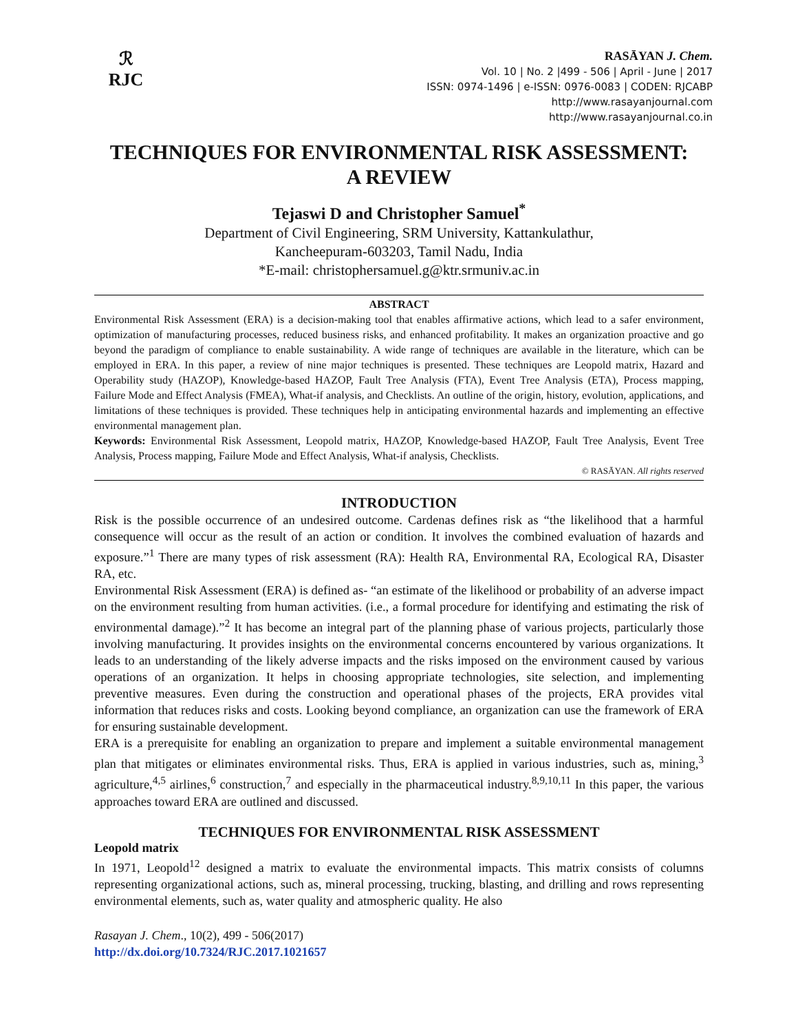ℛ
RJC
RASĀYAN J. Chem.
Vol. 10 | No. 2 |499 - 506 | April - June | 2017
ISSN: 0974-1496 | e-ISSN: 0976-0083 | CODEN: RJCABP
http://www.rasayanjournal.com
http://www.rasayanjournal.co.in
TECHNIQUES FOR ENVIRONMENTAL RISK ASSESSMENT:
A REVIEW
Tejaswi D and Christopher Samuel<sup>*</sup>
Department of Civil Engineering, SRM University, Kattankulathur,
Kancheepuram-603203, Tamil Nadu, India
*E-mail: christophersamuel.g@ktr.srmuniv.ac.in
ABSTRACT
Environmental Risk Assessment (ERA) is a decision-making tool that enables affirmative actions, which lead to a safer environment, optimization of manufacturing processes, reduced business risks, and enhanced profitability. It makes an organization proactive and go beyond the paradigm of compliance to enable sustainability. A wide range of techniques are available in the literature, which can be employed in ERA. In this paper, a review of nine major techniques is presented. These techniques are Leopold matrix, Hazard and Operability study (HAZOP), Knowledge-based HAZOP, Fault Tree Analysis (FTA), Event Tree Analysis (ETA), Process mapping, Failure Mode and Effect Analysis (FMEA), What-if analysis, and Checklists. An outline of the origin, history, evolution, applications, and limitations of these techniques is provided. These techniques help in anticipating environmental hazards and implementing an effective environmental management plan.
Keywords: Environmental Risk Assessment, Leopold matrix, HAZOP, Knowledge-based HAZOP, Fault Tree Analysis, Event Tree Analysis, Process mapping, Failure Mode and Effect Analysis, What-if analysis, Checklists.
© RASĀYAN. All rights reserved
INTRODUCTION
Risk is the possible occurrence of an undesired outcome. Cardenas defines risk as “the likelihood that a harmful consequence will occur as the result of an action or condition. It involves the combined evaluation of hazards and exposure.”<sup>1</sup> There are many types of risk assessment (RA): Health RA, Environmental RA, Ecological RA, Disaster RA, etc.
Environmental Risk Assessment (ERA) is defined as- “an estimate of the likelihood or probability of an adverse impact on the environment resulting from human activities. (i.e., a formal procedure for identifying and estimating the risk of environmental damage).”<sup>2</sup> It has become an integral part of the planning phase of various projects, particularly those involving manufacturing. It provides insights on the environmental concerns encountered by various organizations. It leads to an understanding of the likely adverse impacts and the risks imposed on the environment caused by various operations of an organization. It helps in choosing appropriate technologies, site selection, and implementing preventive measures. Even during the construction and operational phases of the projects, ERA provides vital information that reduces risks and costs. Looking beyond compliance, an organization can use the framework of ERA for ensuring sustainable development.
ERA is a prerequisite for enabling an organization to prepare and implement a suitable environmental management plan that mitigates or eliminates environmental risks. Thus, ERA is applied in various industries, such as, mining,<sup>3</sup> agriculture,<sup>4,5</sup> airlines,<sup>6</sup> construction,<sup>7</sup> and especially in the pharmaceutical industry.<sup>8,9,10,11</sup> In this paper, the various approaches toward ERA are outlined and discussed.
TECHNIQUES FOR ENVIRONMENTAL RISK ASSESSMENT
Leopold matrix
In 1971, Leopold<sup>12</sup> designed a matrix to evaluate the environmental impacts. This matrix consists of columns representing organizational actions, such as, mineral processing, trucking, blasting, and drilling and rows representing environmental elements, such as, water quality and atmospheric quality. He also
Rasayan J. Chem., 10(2), 499 - 506(2017)
http://dx.doi.org/10.7324/RJC.2017.1021657